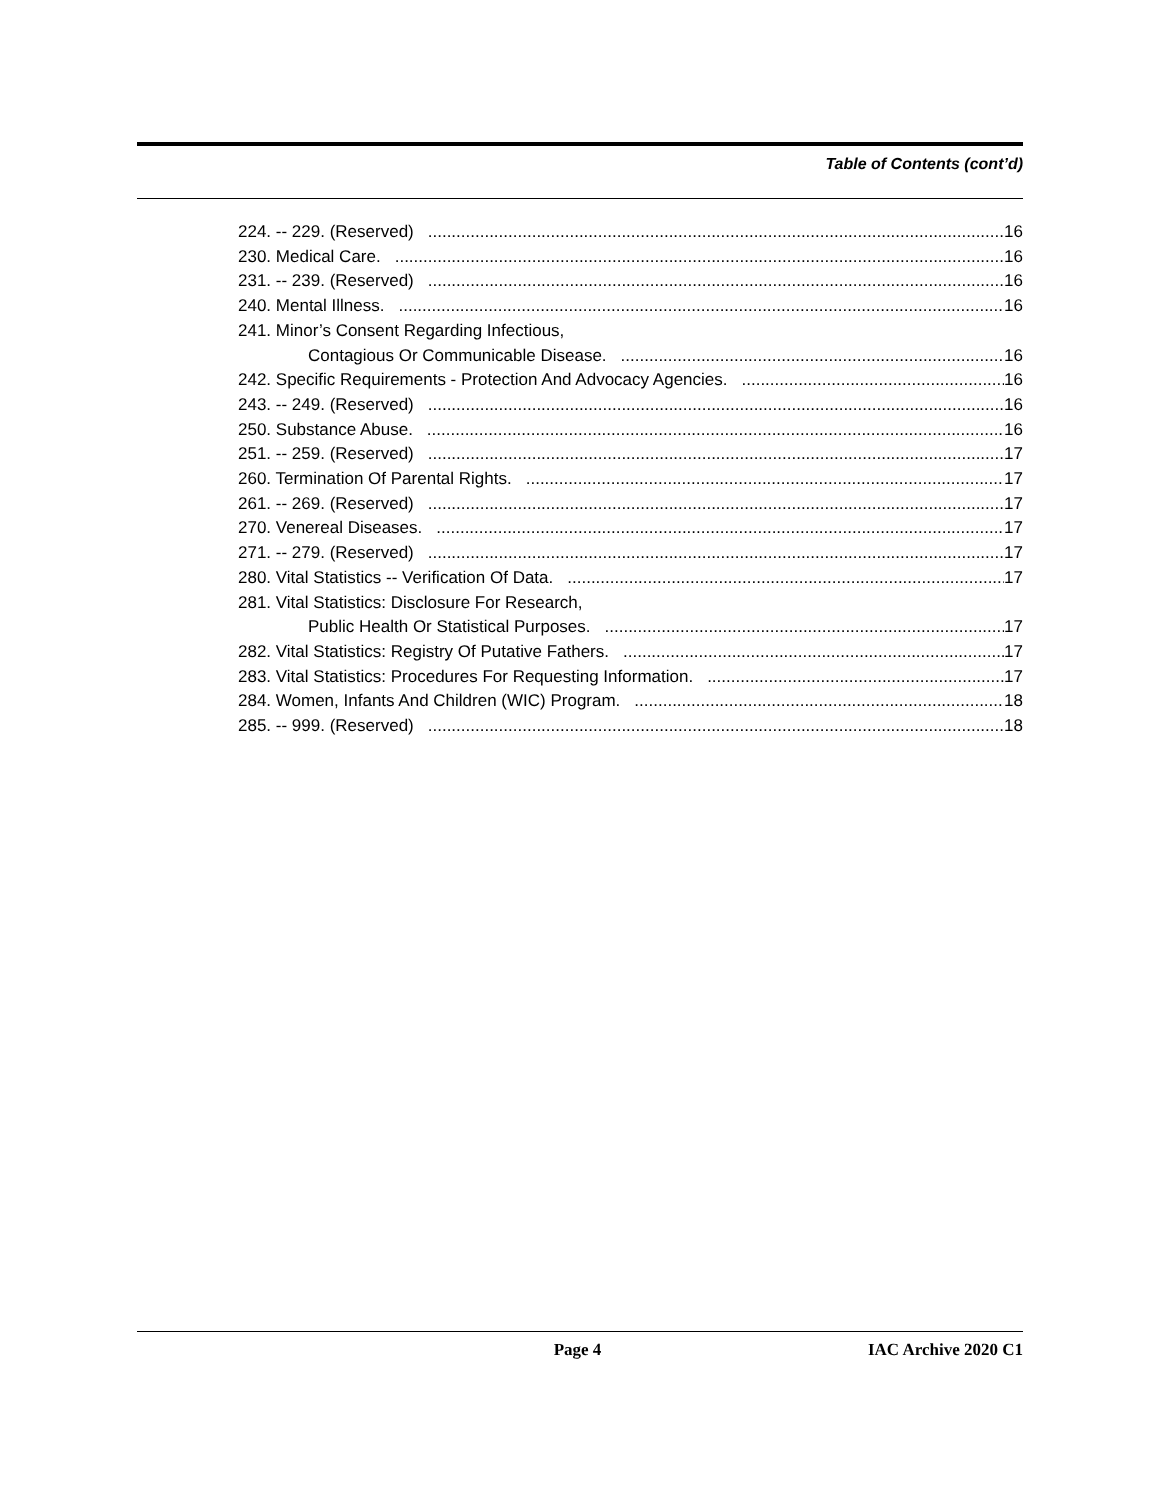Table of Contents (cont’d)
224. -- 229. (Reserved) 16
230. Medical Care. 16
231. -- 239. (Reserved) 16
240. Mental Illness. 16
241. Minor’s Consent Regarding Infectious,
Contagious Or Communicable Disease. 16
242. Specific Requirements - Protection And Advocacy Agencies. 16
243. -- 249. (Reserved) 16
250. Substance Abuse. 16
251. -- 259. (Reserved) 17
260. Termination Of Parental Rights. 17
261. -- 269. (Reserved) 17
270. Venereal Diseases. 17
271. -- 279. (Reserved) 17
280. Vital Statistics -- Verification Of Data. 17
281. Vital Statistics: Disclosure For Research,
Public Health Or Statistical Purposes. 17
282. Vital Statistics: Registry Of Putative Fathers. 17
283. Vital Statistics: Procedures For Requesting Information. 17
284. Women, Infants And Children (WIC) Program. 18
285. -- 999. (Reserved) 18
Page 4 IAC Archive 2020 C1